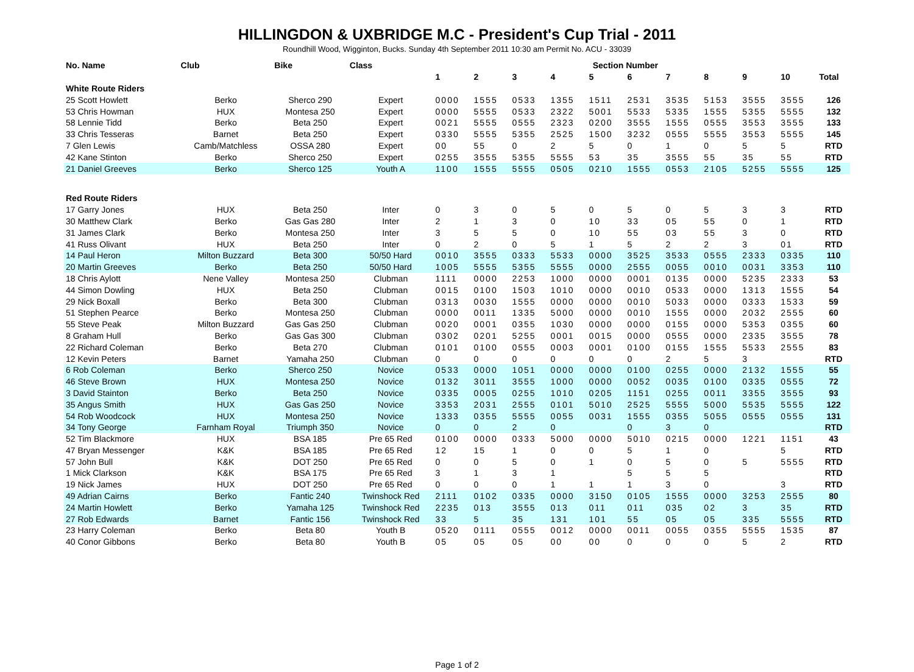HILLINGDON & UXBRIDGE M.C - President's Cup Trial - 2011
Roundhill Wood, Wigginton, Bucks. Sunday 4th September 2011 10:30 am Permit No. ACU - 33039
| No. Name | Club | Bike | Class | Section Number | | | | | | | | | | |
| --- | --- | --- | --- | --- | --- | --- | --- | --- | --- | --- | --- | --- | --- | --- |
| | | | | 1 | 2 | 3 | 4 | 5 | 6 | 7 | 8 | 9 | 10 | Total |
| White Route Riders | | | | | | | | | | | | | | |
| 25 Scott Howlett | Berko | Sherco 290 | Expert | 0000 | 1555 | 0533 | 1355 | 1511 | 2531 | 3535 | 5153 | 3555 | 3555 | 126 |
| 53 Chris Howman | HUX | Montesa 250 | Expert | 0000 | 5555 | 0533 | 2322 | 5001 | 5533 | 5335 | 1555 | 5355 | 5555 | 132 |
| 58 Lennie Tidd | Berko | Beta 250 | Expert | 0021 | 5555 | 0555 | 2323 | 0200 | 3555 | 1555 | 0555 | 3553 | 3555 | 133 |
| 33 Chris Tesseras | Barnet | Beta 250 | Expert | 0330 | 5555 | 5355 | 2525 | 1500 | 3232 | 0555 | 5555 | 3553 | 5555 | 145 |
| 7 Glen Lewis | Camb/Matchless | OSSA 280 | Expert | 00 | 55 | 0 | 2 | 5 | 0 | 1 | 0 | 5 | 5 | RTD |
| 42 Kane Stinton | Berko | Sherco 250 | Expert | 0255 | 3555 | 5355 | 5555 | 53 | 35 | 3555 | 55 | 35 | 55 | RTD |
| 21 Daniel Greeves | Berko | Sherco 125 | Youth A | 1100 | 1555 | 5555 | 0505 | 0210 | 1555 | 0553 | 2105 | 5255 | 5555 | 125 |
| Red Route Riders | | | | | | | | | | | | | | |
| 17 Garry Jones | HUX | Beta 250 | Inter | 0 | 3 | 0 | 5 | 0 | 5 | 0 | 5 | 3 | 3 | RTD |
| 30 Matthew Clark | Berko | Gas Gas 280 | Inter | 2 | 1 | 3 | 0 | 10 | 33 | 05 | 55 | 0 | 1 | RTD |
| 31 James Clark | Berko | Montesa 250 | Inter | 3 | 5 | 5 | 0 | 10 | 55 | 03 | 55 | 3 | 0 | RTD |
| 41 Russ Olivant | HUX | Beta 250 | Inter | 0 | 2 | 0 | 5 | 1 | 5 | 2 | 2 | 3 | 01 | RTD |
| 14 Paul Heron | Milton Buzzard | Beta 300 | 50/50 Hard | 0010 | 3555 | 0333 | 5533 | 0000 | 3525 | 3533 | 0555 | 2333 | 0335 | 110 |
| 20 Martin Greeves | Berko | Beta 250 | 50/50 Hard | 1005 | 5555 | 5355 | 5555 | 0000 | 2555 | 0055 | 0010 | 0031 | 3353 | 110 |
| 18 Chris Aylott | Nene Valley | Montesa 250 | Clubman | 1111 | 0000 | 2253 | 1000 | 0000 | 0001 | 0135 | 0000 | 5235 | 2333 | 53 |
| 44 Simon Dowling | HUX | Beta 250 | Clubman | 0015 | 0100 | 1503 | 1010 | 0000 | 0010 | 0533 | 0000 | 1313 | 1555 | 54 |
| 29 Nick Boxall | Berko | Beta 300 | Clubman | 0313 | 0030 | 1555 | 0000 | 0000 | 0010 | 5033 | 0000 | 0333 | 1533 | 59 |
| 51 Stephen Pearce | Berko | Montesa 250 | Clubman | 0000 | 0011 | 1335 | 5000 | 0000 | 0010 | 1555 | 0000 | 2032 | 2555 | 60 |
| 55 Steve Peak | Milton Buzzard | Gas Gas 250 | Clubman | 0020 | 0001 | 0355 | 1030 | 0000 | 0000 | 0155 | 0000 | 5353 | 0355 | 60 |
| 8 Graham Hull | Berko | Gas Gas 300 | Clubman | 0302 | 0201 | 5255 | 0001 | 0015 | 0000 | 0555 | 0000 | 2335 | 3555 | 78 |
| 22 Richard Coleman | Berko | Beta 270 | Clubman | 0101 | 0100 | 0555 | 0003 | 0001 | 0100 | 0155 | 1555 | 5533 | 2555 | 83 |
| 12 Kevin Peters | Barnet | Yamaha 250 | Clubman | 0 | 0 | 0 | 0 | 0 | 0 | 2 | 5 | 3 | | RTD |
| 6 Rob Coleman | Berko | Sherco 250 | Novice | 0533 | 0000 | 1051 | 0000 | 0000 | 0100 | 0255 | 0000 | 2132 | 1555 | 55 |
| 46 Steve Brown | HUX | Montesa 250 | Novice | 0132 | 3011 | 3555 | 1000 | 0000 | 0052 | 0035 | 0100 | 0335 | 0555 | 72 |
| 3 David Stainton | Berko | Beta 250 | Novice | 0335 | 0005 | 0255 | 1010 | 0205 | 1151 | 0255 | 0011 | 3355 | 3555 | 93 |
| 35 Angus Smith | HUX | Gas Gas 250 | Novice | 3353 | 2031 | 2555 | 0101 | 5010 | 2525 | 5555 | 5000 | 5535 | 5555 | 122 |
| 54 Rob Woodcock | HUX | Montesa 250 | Novice | 1333 | 0355 | 5555 | 0055 | 0031 | 1555 | 0355 | 5055 | 0555 | 0555 | 131 |
| 34 Tony George | Farnham Royal | Triumph 350 | Novice | 0 | 0 | 2 | 0 | | 0 | 3 | 0 | | | RTD |
| 52 Tim Blackmore | HUX | BSA 185 | Pre 65 Red | 0100 | 0000 | 0333 | 5000 | 0000 | 5010 | 0215 | 0000 | 1221 | 1151 | 43 |
| 47 Bryan Messenger | K&K | BSA 185 | Pre 65 Red | 12 | 15 | 1 | 0 | 0 | 5 | 1 | 0 | | 5 | RTD |
| 57 John Bull | K&K | DOT 250 | Pre 65 Red | 0 | 0 | 5 | 0 | 1 | 0 | 5 | 0 | 5 | 5555 | RTD |
| 1 Mick Clarkson | K&K | BSA 175 | Pre 65 Red | 3 | 1 | 3 | 1 | | 5 | 5 | 5 | | | RTD |
| 19 Nick James | HUX | DOT 250 | Pre 65 Red | 0 | 0 | 0 | 1 | 1 | 1 | 3 | 0 | | 3 | RTD |
| 49 Adrian Cairns | Berko | Fantic 240 | Twinshock Red | 2111 | 0102 | 0335 | 0000 | 3150 | 0105 | 1555 | 0000 | 3253 | 2555 | 80 |
| 24 Martin Howlett | Berko | Yamaha 125 | Twinshock Red | 2235 | 013 | 3555 | 013 | 011 | 011 | 035 | 02 | 3 | 35 | RTD |
| 27 Rob Edwards | Barnet | Fantic 156 | Twinshock Red | 33 | 5 | 35 | 131 | 101 | 55 | 05 | 05 | 335 | 5555 | RTD |
| 23 Harry Coleman | Berko | Beta 80 | Youth B | 0520 | 0111 | 0555 | 0012 | 0000 | 0011 | 0055 | 0355 | 5555 | 1535 | 87 |
| 40 Conor Gibbons | Berko | Beta 80 | Youth B | 05 | 05 | 05 | 00 | 00 | 0 | 0 | 0 | 5 | 2 | RTD |
Page 1 of 2